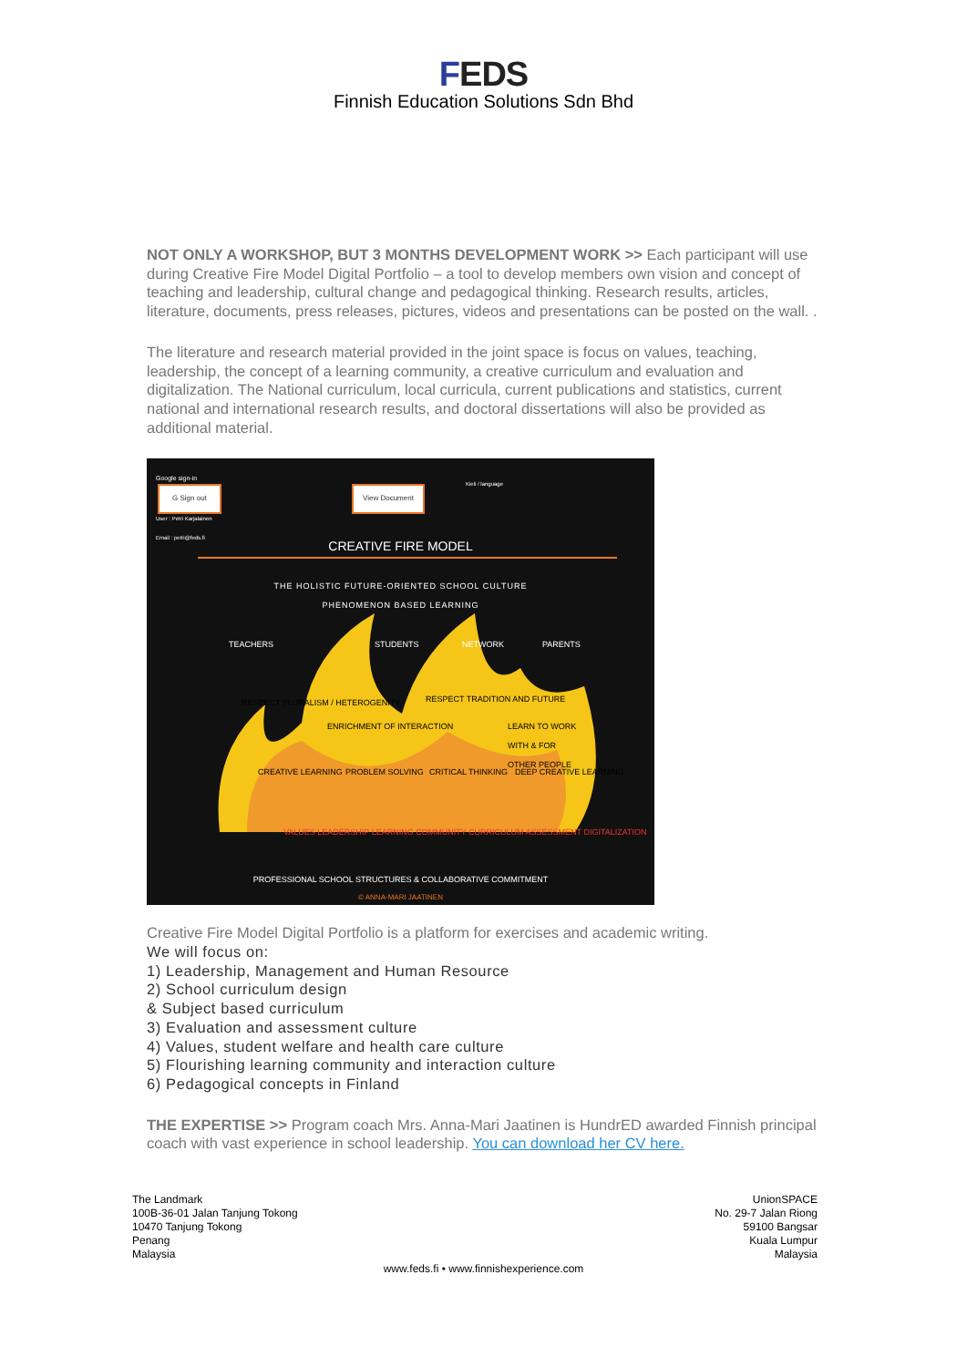FEDS
Finnish Education Solutions Sdn Bhd
NOT ONLY A WORKSHOP, BUT 3 MONTHS DEVELOPMENT WORK >> Each participant will use during Creative Fire Model Digital Portfolio – a tool to develop members own vision and concept of teaching and leadership, cultural change and pedagogical thinking. Research results, articles, literature, documents, press releases, pictures, videos and presentations can be posted on the wall. .
The literature and research material provided in the joint space is focus on values, teaching, leadership, the concept of a learning community, a creative curriculum and evaluation and digitalization. The National curriculum, local curricula, current publications and statistics, current national and international research results, and doctoral dissertations will also be provided as additional material.
Google sign-in
G Sign out View Document
Kieli / language
User : Petri Karjalainen
Email : petri@feds.fi
CREATIVE FIRE MODEL
THE HOLISTIC FUTURE-ORIENTED SCHOOL CULTURE
PHENOMENON BASED LEARNING
TEACHERS STUDENTS NETWORK PARENTS
RESPECT PLURALISM / HETEROGENITY
RESPECT TRADITION AND FUTURE
ENRICHMENT OF INTERACTION
LEARN TO WORK WITH & FOR OTHER PEOPLE
CREATIVE LEARNING PROBLEM SOLVING CRITICAL THINKING DEEP CREATIVE LEARNING
VALUES LEADERSHIP LEARNING COMMUNITY CURRICULUM ASSESSMENT DIGITALIZATION
PROFESSIONAL SCHOOL STRUCTURES & COLLABORATIVE COMMITMENT
© ANNA-MARI JAATINEN
Creative Fire Model Digital Portfolio is a platform for exercises and academic writing.
We will focus on:
1) Leadership, Management and Human Resource
2) School curriculum design
& Subject based curriculum
3) Evaluation and assessment culture
4) Values, student welfare and health care culture
5) Flourishing learning community and interaction culture
6) Pedagogical concepts in Finland
THE EXPERTISE >> Program coach Mrs. Anna-Mari Jaatinen is HundrED awarded Finnish principal coach with vast experience in school leadership. You can download her CV here.
The Landmark
100B-36-01 Jalan Tanjung Tokong
10470 Tanjung Tokong
Penang
Malaysia
UnionSPACE
No. 29-7 Jalan Riong
59100 Bangsar
Kuala Lumpur
Malaysia
www.feds.fi • www.finnishexperience.com